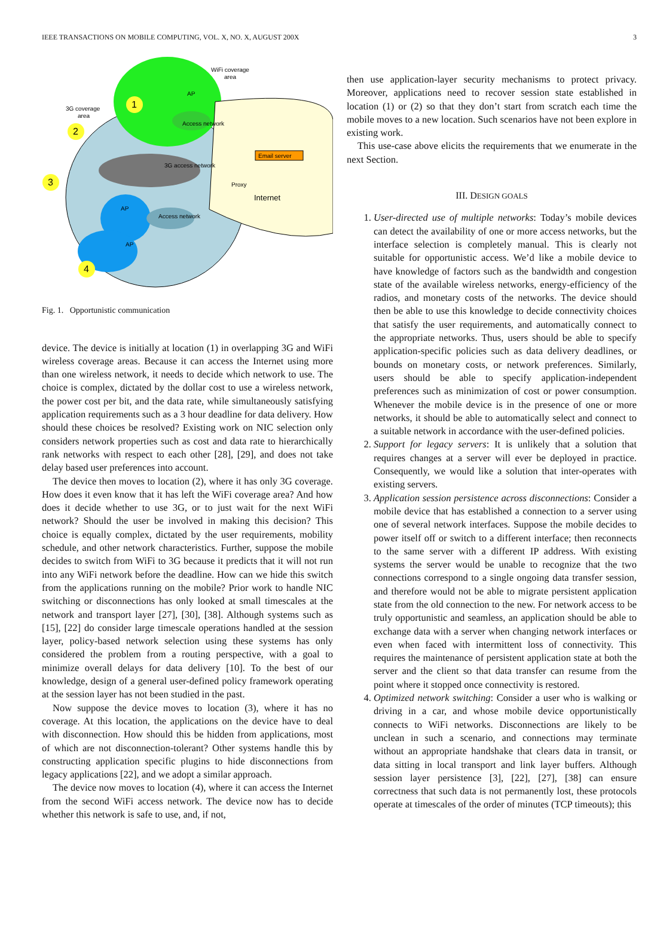IEEE TRANSACTIONS ON MOBILE COMPUTING, VOL. X, NO. X, AUGUST 200X 3
WiFi coverage
area
3G coverage
area
Access network
3G access network
Access network
Email server
Proxy
Internet
AP
AP
AP
1
2
3
4
Fig. 1. Opportunistic communication
device. The device is initially at location (1) in overlapping 3G and WiFi wireless coverage areas. Because it can access the Internet using more than one wireless network, it needs to decide which network to use. The choice is complex, dictated by the dollar cost to use a wireless network, the power cost per bit, and the data rate, while simultaneously satisfying application requirements such as a 3 hour deadline for data delivery. How should these choices be resolved? Existing work on NIC selection only considers network properties such as cost and data rate to hierarchically rank networks with respect to each other [28], [29], and does not take delay based user preferences into account.
The device then moves to location (2), where it has only 3G coverage. How does it even know that it has left the WiFi coverage area? And how does it decide whether to use 3G, or to just wait for the next WiFi network? Should the user be involved in making this decision? This choice is equally complex, dictated by the user requirements, mobility schedule, and other network characteristics. Further, suppose the mobile decides to switch from WiFi to 3G because it predicts that it will not run into any WiFi network before the deadline. How can we hide this switch from the applications running on the mobile? Prior work to handle NIC switching or disconnections has only looked at small timescales at the network and transport layer [27], [30], [38]. Although systems such as [15], [22] do consider large timescale operations handled at the session layer, policy-based network selection using these systems has only considered the problem from a routing perspective, with a goal to minimize overall delays for data delivery [10]. To the best of our knowledge, design of a general user-defined policy framework operating at the session layer has not been studied in the past.
Now suppose the device moves to location (3), where it has no coverage. At this location, the applications on the device have to deal with disconnection. How should this be hidden from applications, most of which are not disconnection-tolerant? Other systems handle this by constructing application specific plugins to hide disconnections from legacy applications [22], and we adopt a similar approach.
The device now moves to location (4), where it can access the Internet from the second WiFi access network. The device now has to decide whether this network is safe to use, and, if not,
then use application-layer security mechanisms to protect privacy. Moreover, applications need to recover session state established in location (1) or (2) so that they don’t start from scratch each time the mobile moves to a new location. Such scenarios have not been explore in existing work.
This use-case above elicits the requirements that we enumerate in the next Section.
III. DESIGN GOALS
1. User-directed use of multiple networks: Today’s mobile devices can detect the availability of one or more access networks, but the interface selection is completely manual. This is clearly not suitable for opportunistic access. We’d like a mobile device to have knowledge of factors such as the bandwidth and congestion state of the available wireless networks, energy-efficiency of the radios, and monetary costs of the networks. The device should then be able to use this knowledge to decide connectivity choices that satisfy the user requirements, and automatically connect to the appropriate networks. Thus, users should be able to specify application-specific policies such as data delivery deadlines, or bounds on monetary costs, or network preferences. Similarly, users should be able to specify application-independent preferences such as minimization of cost or power consumption. Whenever the mobile device is in the presence of one or more networks, it should be able to automatically select and connect to a suitable network in accordance with the user-defined policies.
2. Support for legacy servers: It is unlikely that a solution that requires changes at a server will ever be deployed in practice. Consequently, we would like a solution that inter-operates with existing servers.
3. Application session persistence across disconnections: Consider a mobile device that has established a connection to a server using one of several network interfaces. Suppose the mobile decides to power itself off or switch to a different interface; then reconnects to the same server with a different IP address. With existing systems the server would be unable to recognize that the two connections correspond to a single ongoing data transfer session, and therefore would not be able to migrate persistent application state from the old connection to the new. For network access to be truly opportunistic and seamless, an application should be able to exchange data with a server when changing network interfaces or even when faced with intermittent loss of connectivity. This requires the maintenance of persistent application state at both the server and the client so that data transfer can resume from the point where it stopped once connectivity is restored.
4. Optimized network switching: Consider a user who is walking or driving in a car, and whose mobile device opportunistically connects to WiFi networks. Disconnections are likely to be unclean in such a scenario, and connections may terminate without an appropriate handshake that clears data in transit, or data sitting in local transport and link layer buffers. Although session layer persistence [3], [22], [27], [38] can ensure correctness that such data is not permanently lost, these protocols operate at timescales of the order of minutes (TCP timeouts); this